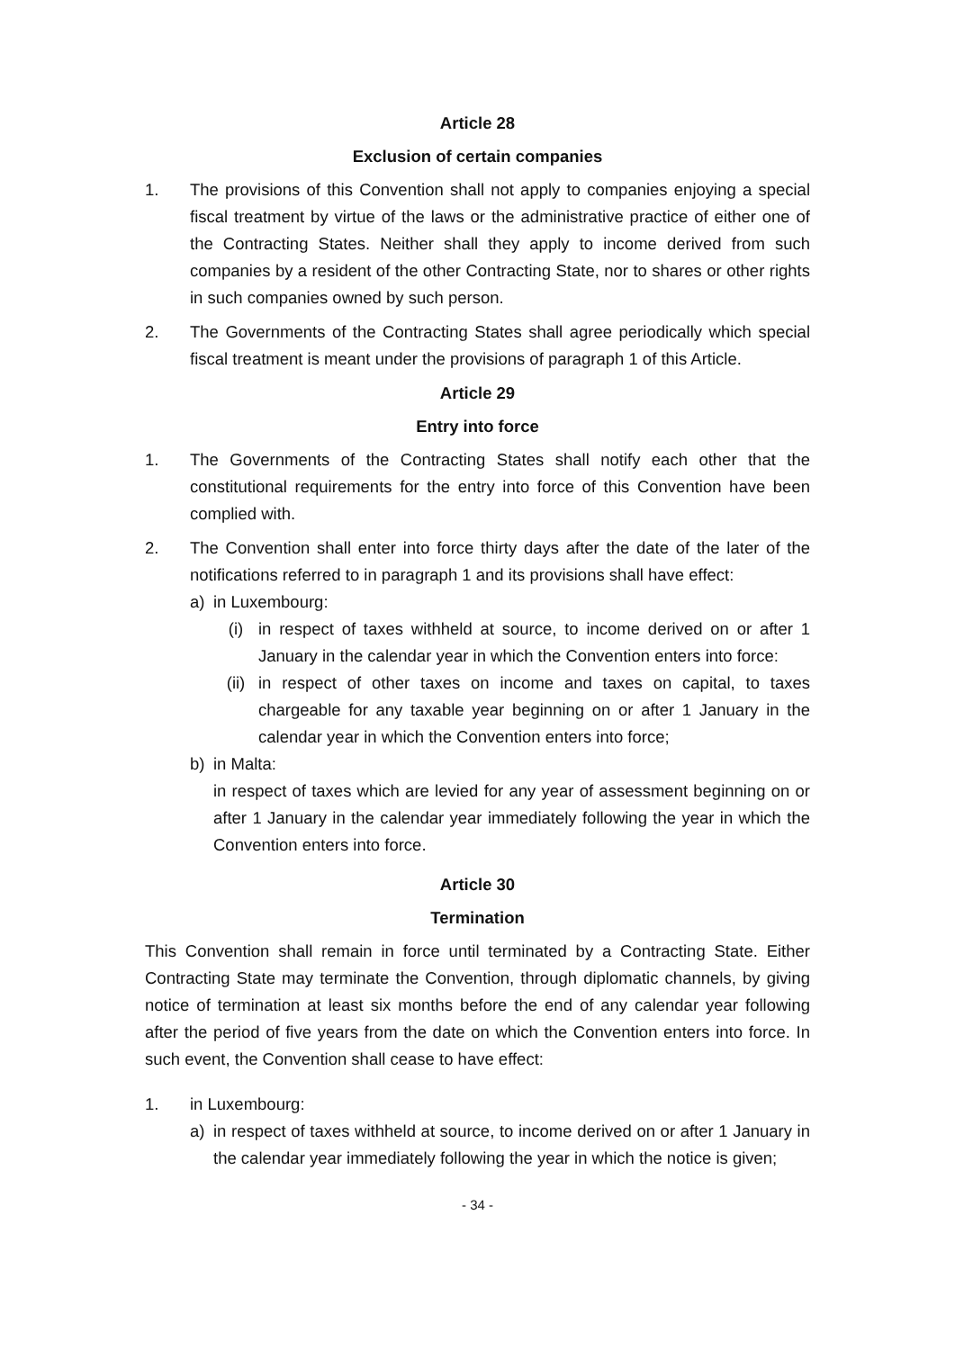Article 28
Exclusion of certain companies
1. The provisions of this Convention shall not apply to companies enjoying a special fiscal treatment by virtue of the laws or the administrative practice of either one of the Contracting States. Neither shall they apply to income derived from such companies by a resident of the other Contracting State, nor to shares or other rights in such companies owned by such person.
2. The Governments of the Contracting States shall agree periodically which special fiscal treatment is meant under the provisions of paragraph 1 of this Article.
Article 29
Entry into force
1. The Governments of the Contracting States shall notify each other that the constitutional requirements for the entry into force of this Convention have been complied with.
2. The Convention shall enter into force thirty days after the date of the later of the notifications referred to in paragraph 1 and its provisions shall have effect:
a) in Luxembourg:
(i) in respect of taxes withheld at source, to income derived on or after 1 January in the calendar year in which the Convention enters into force:
(ii) in respect of other taxes on income and taxes on capital, to taxes chargeable for any taxable year beginning on or after 1 January in the calendar year in which the Convention enters into force;
b) in Malta:
in respect of taxes which are levied for any year of assessment beginning on or after 1 January in the calendar year immediately following the year in which the Convention enters into force.
Article 30
Termination
This Convention shall remain in force until terminated by a Contracting State. Either Contracting State may terminate the Convention, through diplomatic channels, by giving notice of termination at least six months before the end of any calendar year following after the period of five years from the date on which the Convention enters into force. In such event, the Convention shall cease to have effect:
1. in Luxembourg:
a) in respect of taxes withheld at source, to income derived on or after 1 January in the calendar year immediately following the year in which the notice is given;
- 34 -